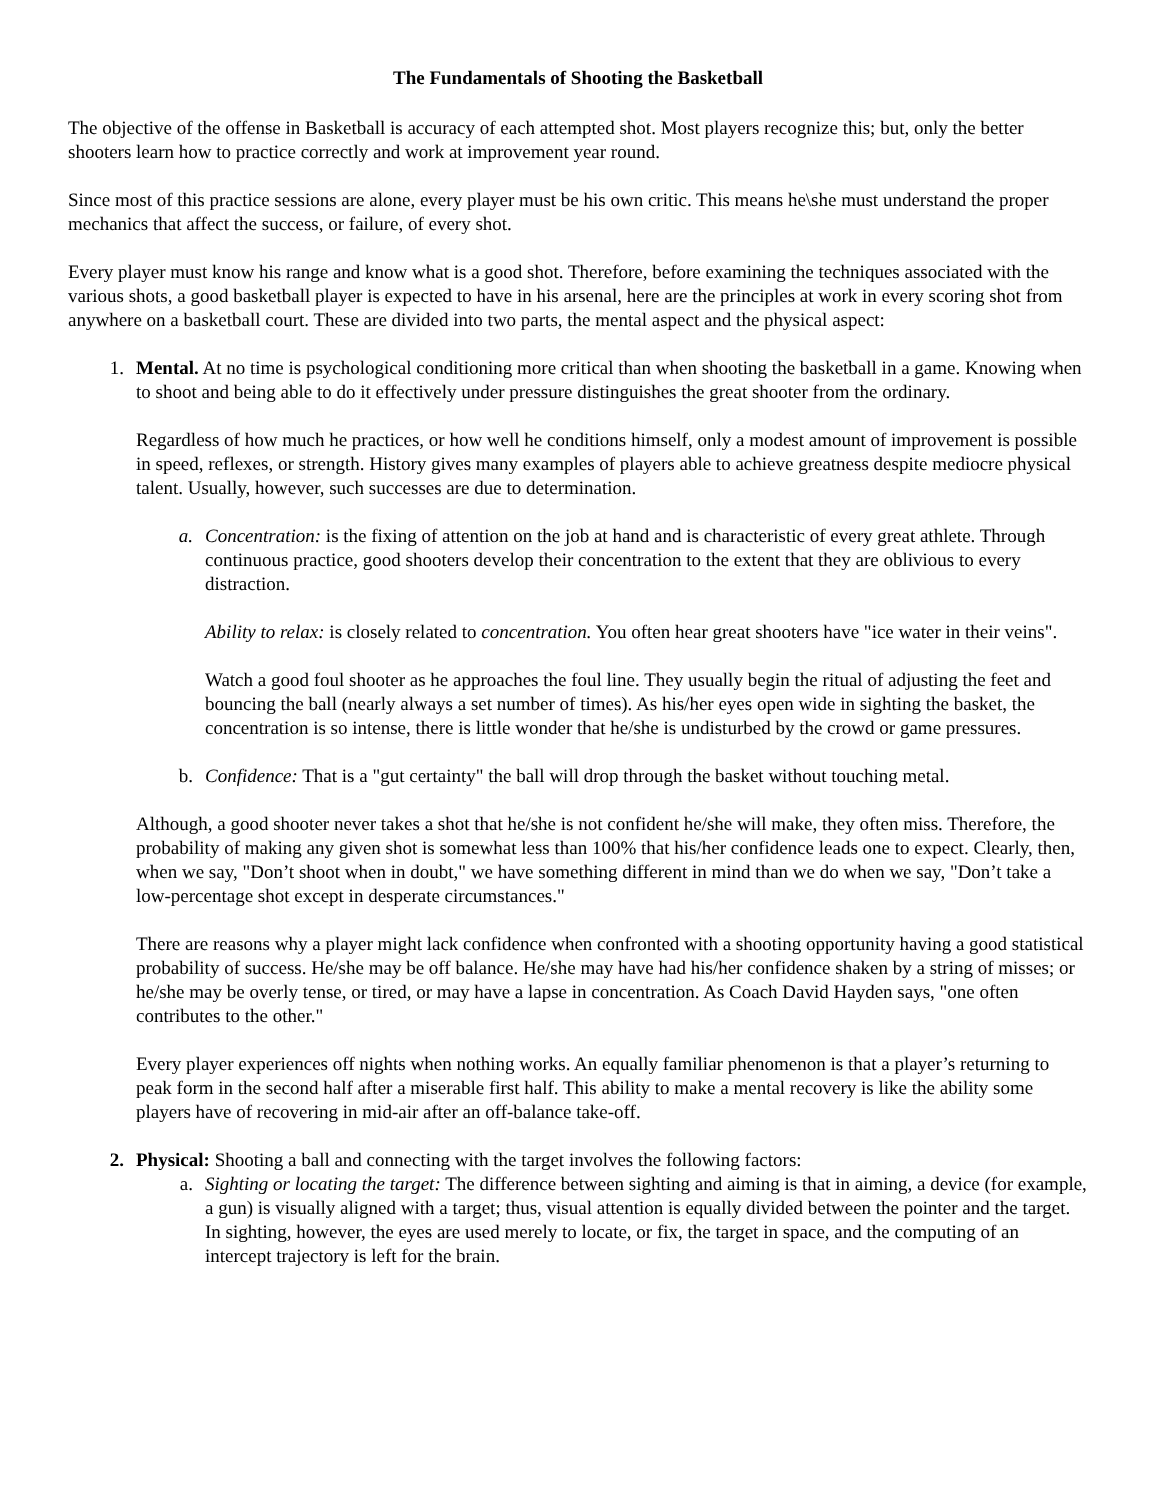The Fundamentals of Shooting the Basketball
The objective of the offense in Basketball is accuracy of each attempted shot. Most players recognize this; but, only the better shooters learn how to practice correctly and work at improvement year round.
Since most of this practice sessions are alone, every player must be his own critic. This means he\she must understand the proper mechanics that affect the success, or failure, of every shot.
Every player must know his range and know what is a good shot. Therefore, before examining the techniques associated with the various shots, a good basketball player is expected to have in his arsenal, here are the principles at work in every scoring shot from anywhere on a basketball court. These are divided into two parts, the mental aspect and the physical aspect:
1. Mental. At no time is psychological conditioning more critical than when shooting the basketball in a game. Knowing when to shoot and being able to do it effectively under pressure distinguishes the great shooter from the ordinary.
Regardless of how much he practices, or how well he conditions himself, only a modest amount of improvement is possible in speed, reflexes, or strength. History gives many examples of players able to achieve greatness despite mediocre physical talent. Usually, however, such successes are due to determination.
a. Concentration: is the fixing of attention on the job at hand and is characteristic of every great athlete. Through continuous practice, good shooters develop their concentration to the extent that they are oblivious to every distraction.
Ability to relax: is closely related to concentration. You often hear great shooters have "ice water in their veins".
Watch a good foul shooter as he approaches the foul line. They usually begin the ritual of adjusting the feet and bouncing the ball (nearly always a set number of times). As his/her eyes open wide in sighting the basket, the concentration is so intense, there is little wonder that he/she is undisturbed by the crowd or game pressures.
b. Confidence: That is a "gut certainty" the ball will drop through the basket without touching metal.
Although, a good shooter never takes a shot that he/she is not confident he/she will make, they often miss. Therefore, the probability of making any given shot is somewhat less than 100% that his/her confidence leads one to expect. Clearly, then, when we say, "Don’t shoot when in doubt," we have something different in mind than we do when we say, "Don’t take a low-percentage shot except in desperate circumstances."
There are reasons why a player might lack confidence when confronted with a shooting opportunity having a good statistical probability of success. He/she may be off balance. He/she may have had his/her confidence shaken by a string of misses; or he/she may be overly tense, or tired, or may have a lapse in concentration. As Coach David Hayden says, "one often contributes to the other."
Every player experiences off nights when nothing works. An equally familiar phenomenon is that a player’s returning to peak form in the second half after a miserable first half. This ability to make a mental recovery is like the ability some players have of recovering in mid-air after an off-balance take-off.
2. Physical: Shooting a ball and connecting with the target involves the following factors:
a. Sighting or locating the target: The difference between sighting and aiming is that in aiming, a device (for example, a gun) is visually aligned with a target; thus, visual attention is equally divided between the pointer and the target. In sighting, however, the eyes are used merely to locate, or fix, the target in space, and the computing of an intercept trajectory is left for the brain.